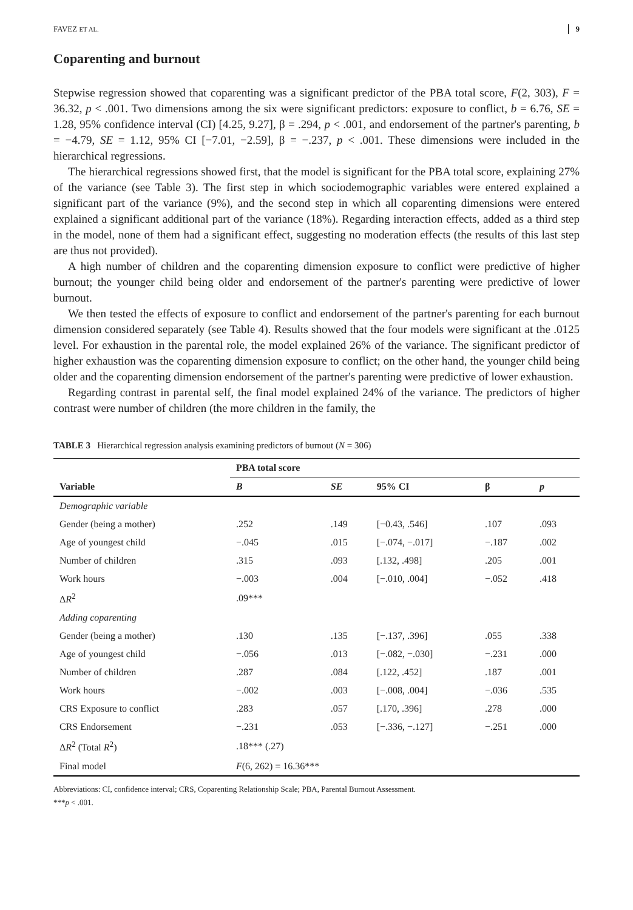FAVEZ ET AL. 9
Coparenting and burnout
Stepwise regression showed that coparenting was a significant predictor of the PBA total score, F(2, 303), F = 36.32, p < .001. Two dimensions among the six were significant predictors: exposure to conflict, b = 6.76, SE = 1.28, 95% confidence interval (CI) [4.25, 9.27], β = .294, p < .001, and endorsement of the partner's parenting, b = −4.79, SE = 1.12, 95% CI [−7.01, −2.59], β = −.237, p < .001. These dimensions were included in the hierarchical regressions.
The hierarchical regressions showed first, that the model is significant for the PBA total score, explaining 27% of the variance (see Table 3). The first step in which sociodemographic variables were entered explained a significant part of the variance (9%), and the second step in which all coparenting dimensions were entered explained a significant additional part of the variance (18%). Regarding interaction effects, added as a third step in the model, none of them had a significant effect, suggesting no moderation effects (the results of this last step are thus not provided).
A high number of children and the coparenting dimension exposure to conflict were predictive of higher burnout; the younger child being older and endorsement of the partner's parenting were predictive of lower burnout.
We then tested the effects of exposure to conflict and endorsement of the partner's parenting for each burnout dimension considered separately (see Table 4). Results showed that the four models were significant at the .0125 level. For exhaustion in the parental role, the model explained 26% of the variance. The significant predictor of higher exhaustion was the coparenting dimension exposure to conflict; on the other hand, the younger child being older and the coparenting dimension endorsement of the partner's parenting were predictive of lower exhaustion.
Regarding contrast in parental self, the final model explained 24% of the variance. The predictors of higher contrast were number of children (the more children in the family, the
TABLE 3 Hierarchical regression analysis examining predictors of burnout (N = 306)
| | PBA total score | | | | |
| --- | --- | --- | --- | --- | --- |
| Variable | B | SE | 95% CI | β | p |
| Demographic variable | | | | | |
| Gender (being a mother) | .252 | .149 | [−0.43, .546] | .107 | .093 |
| Age of youngest child | −.045 | .015 | [−.074, −.017] | −.187 | .002 |
| Number of children | .315 | .093 | [.132, .498] | .205 | .001 |
| Work hours | −.003 | .004 | [−.010, .004] | −.052 | .418 |
| Δ R<sup>2</sup> | .09*** | | | | |
| Adding coparenting | | | | | |
| Gender (being a mother) | .130 | .135 | [−.137, .396] | .055 | .338 |
| Age of youngest child | −.056 | .013 | [−.082, −.030] | −.231 | .000 |
| Number of children | .287 | .084 | [.122, .452] | .187 | .001 |
| Work hours | −.002 | .003 | [−.008, .004] | −.036 | .535 |
| CRS Exposure to conflict | .283 | .057 | [.170, .396] | .278 | .000 |
| CRS Endorsement | −.231 | .053 | [−.336, −.127] | −.251 | .000 |
| Δ R<sup>2</sup> (Total R<sup>2</sup>) | .18*** (.27) | | | | |
| Final model | F (6, 262) = 16.36*** | | | | |
Abbreviations: CI, confidence interval; CRS, Coparenting Relationship Scale; PBA, Parental Burnout Assessment.
***p < .001.